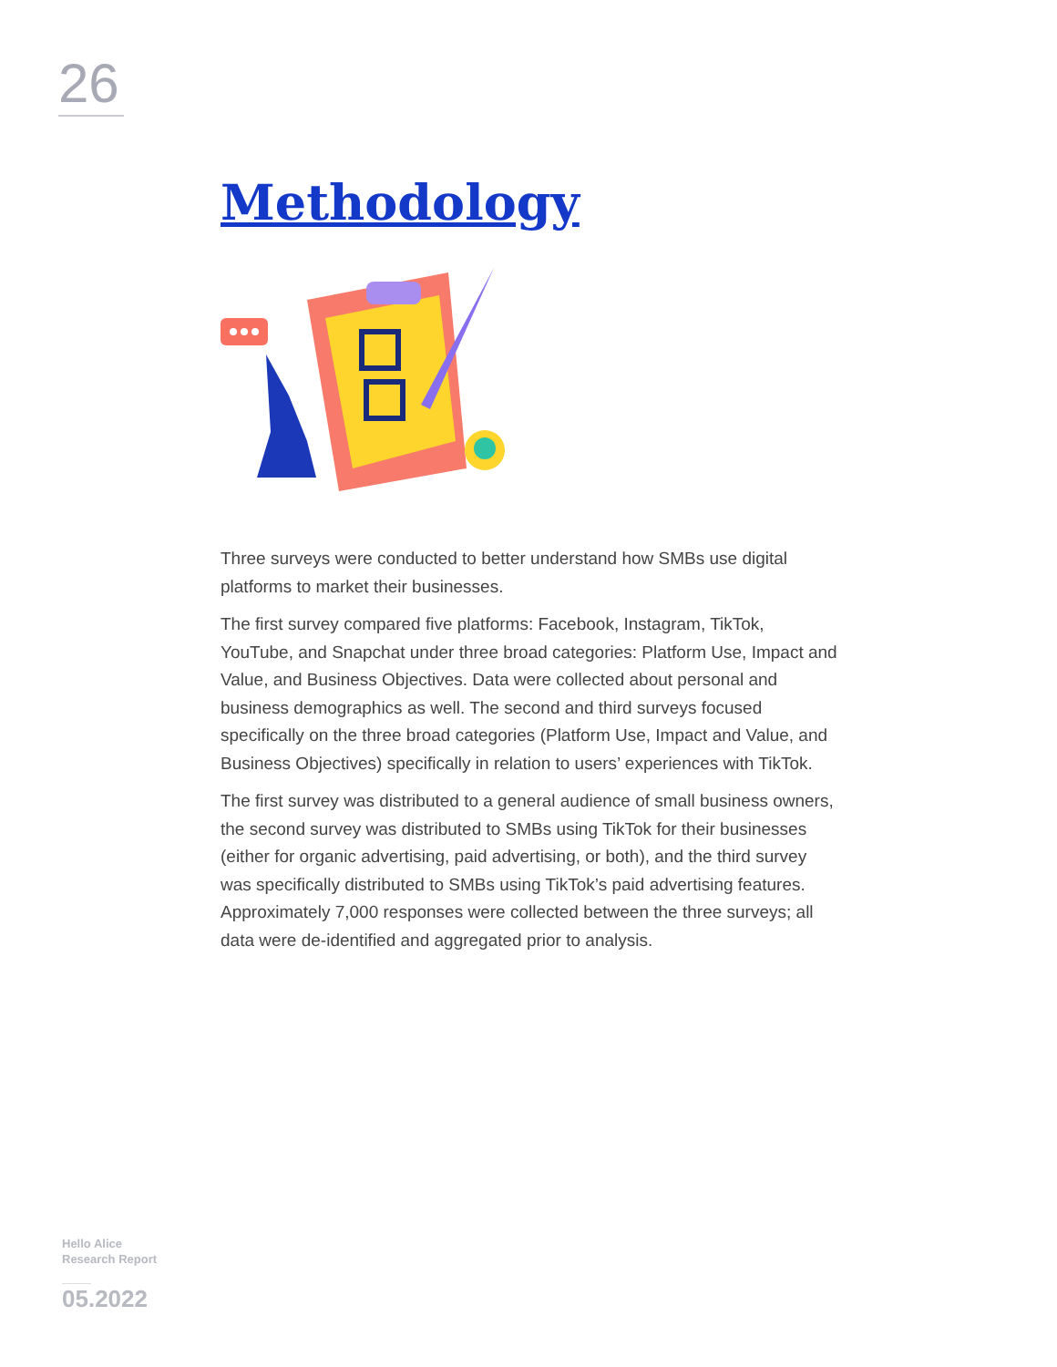26
Methodology
Three surveys were conducted to better understand how SMBs use digital platforms to market their businesses.
The first survey compared five platforms: Facebook, Instagram, TikTok, YouTube, and Snapchat under three broad categories: Platform Use, Impact and Value, and Business Objectives. Data were collected about personal and business demographics as well. The second and third surveys focused specifically on the three broad categories (Platform Use, Impact and Value, and Business Objectives) specifically in relation to users’ experiences with TikTok.
The first survey was distributed to a general audience of small business owners, the second survey was distributed to SMBs using TikTok for their businesses (either for organic advertising, paid advertising, or both), and the third survey was specifically distributed to SMBs using TikTok’s paid advertising features. Approximately 7,000 responses were collected between the three surveys; all data were de-identified and aggregated prior to analysis.
Hello Alice
Research Report
05.2022